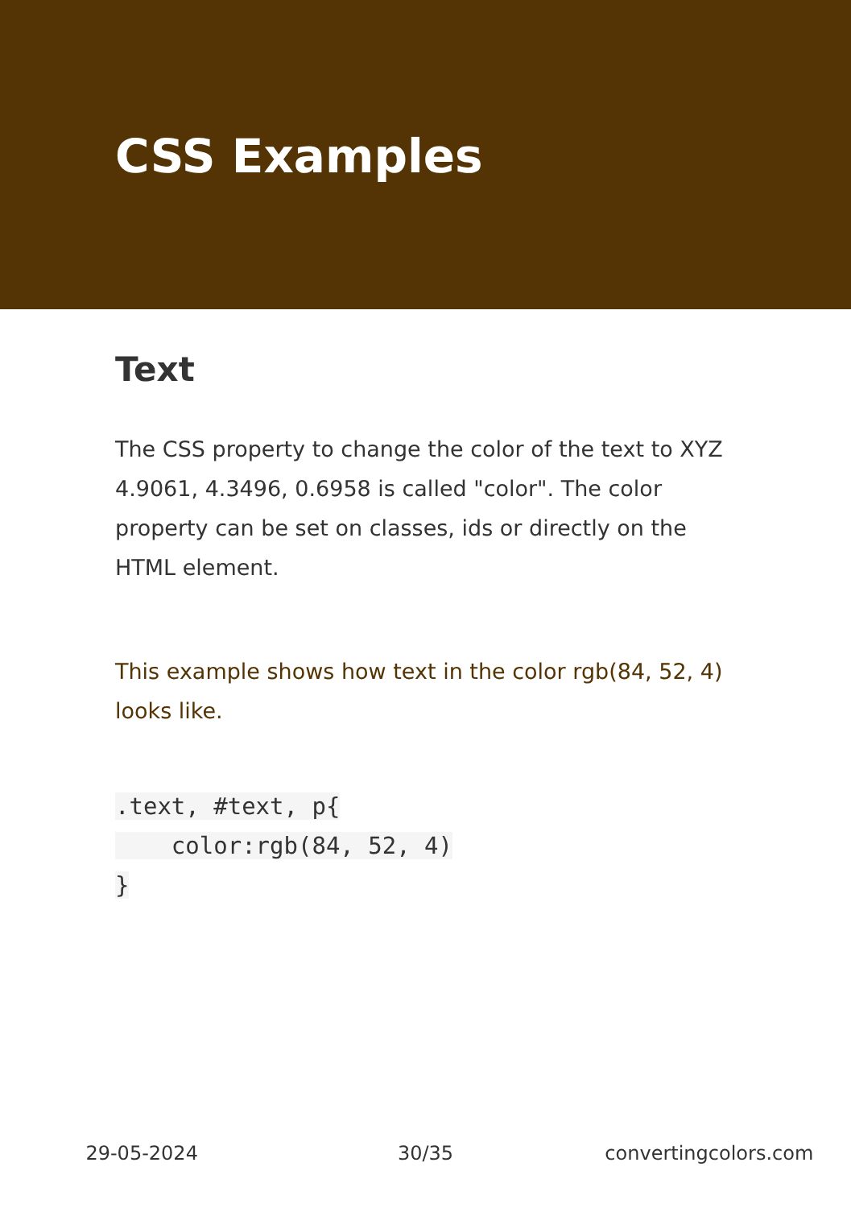CSS Examples
Text
The CSS property to change the color of the text to XYZ 4.9061, 4.3496, 0.6958 is called "color". The color property can be set on classes, ids or directly on the HTML element.
This example shows how text in the color rgb(84, 52, 4) looks like.
.text, #text, p{
    color:rgb(84, 52, 4)
}
29-05-2024 30/35 convertingcolors.com